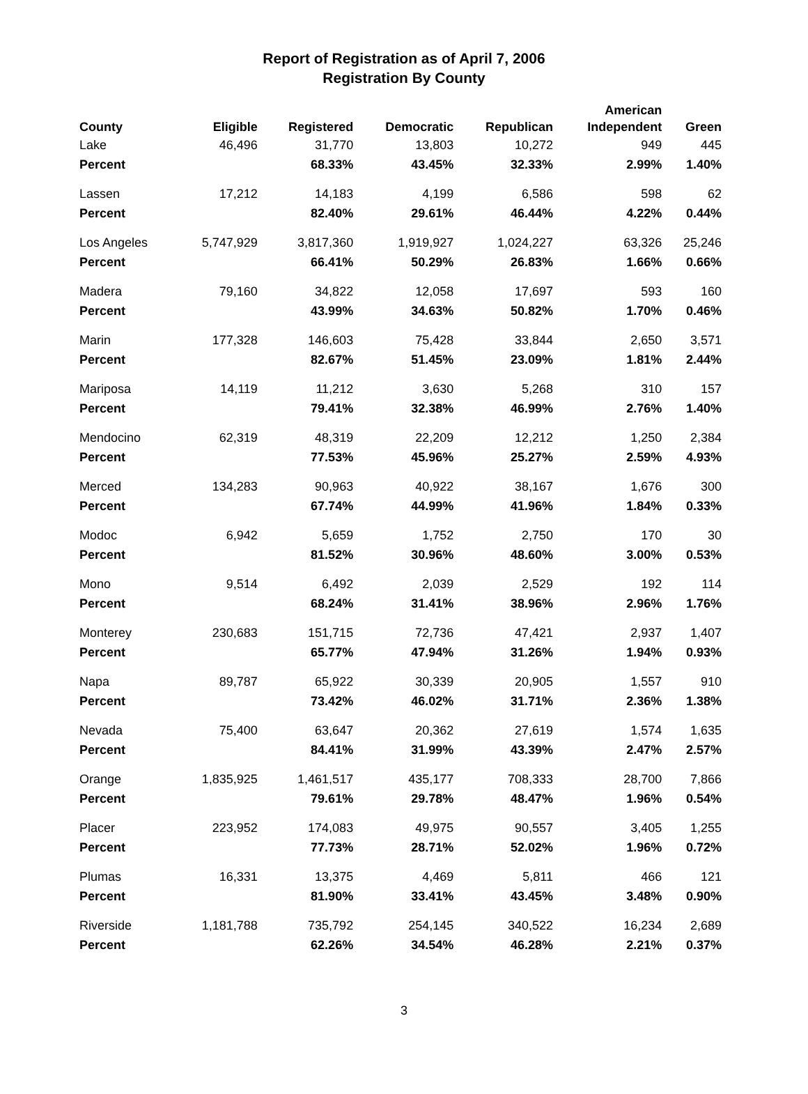Report of Registration as of April 7, 2006
Registration By County
| County | Eligible | Registered | Democratic | Republican | American Independent | Green |
| --- | --- | --- | --- | --- | --- | --- |
| Lake | 46,496 | 31,770 | 13,803 | 10,272 | 949 | 445 |
| Percent | | 68.33% | 43.45% | 32.33% | 2.99% | 1.40% |
| Lassen | 17,212 | 14,183 | 4,199 | 6,586 | 598 | 62 |
| Percent | | 82.40% | 29.61% | 46.44% | 4.22% | 0.44% |
| Los Angeles | 5,747,929 | 3,817,360 | 1,919,927 | 1,024,227 | 63,326 | 25,246 |
| Percent | | 66.41% | 50.29% | 26.83% | 1.66% | 0.66% |
| Madera | 79,160 | 34,822 | 12,058 | 17,697 | 593 | 160 |
| Percent | | 43.99% | 34.63% | 50.82% | 1.70% | 0.46% |
| Marin | 177,328 | 146,603 | 75,428 | 33,844 | 2,650 | 3,571 |
| Percent | | 82.67% | 51.45% | 23.09% | 1.81% | 2.44% |
| Mariposa | 14,119 | 11,212 | 3,630 | 5,268 | 310 | 157 |
| Percent | | 79.41% | 32.38% | 46.99% | 2.76% | 1.40% |
| Mendocino | 62,319 | 48,319 | 22,209 | 12,212 | 1,250 | 2,384 |
| Percent | | 77.53% | 45.96% | 25.27% | 2.59% | 4.93% |
| Merced | 134,283 | 90,963 | 40,922 | 38,167 | 1,676 | 300 |
| Percent | | 67.74% | 44.99% | 41.96% | 1.84% | 0.33% |
| Modoc | 6,942 | 5,659 | 1,752 | 2,750 | 170 | 30 |
| Percent | | 81.52% | 30.96% | 48.60% | 3.00% | 0.53% |
| Mono | 9,514 | 6,492 | 2,039 | 2,529 | 192 | 114 |
| Percent | | 68.24% | 31.41% | 38.96% | 2.96% | 1.76% |
| Monterey | 230,683 | 151,715 | 72,736 | 47,421 | 2,937 | 1,407 |
| Percent | | 65.77% | 47.94% | 31.26% | 1.94% | 0.93% |
| Napa | 89,787 | 65,922 | 30,339 | 20,905 | 1,557 | 910 |
| Percent | | 73.42% | 46.02% | 31.71% | 2.36% | 1.38% |
| Nevada | 75,400 | 63,647 | 20,362 | 27,619 | 1,574 | 1,635 |
| Percent | | 84.41% | 31.99% | 43.39% | 2.47% | 2.57% |
| Orange | 1,835,925 | 1,461,517 | 435,177 | 708,333 | 28,700 | 7,866 |
| Percent | | 79.61% | 29.78% | 48.47% | 1.96% | 0.54% |
| Placer | 223,952 | 174,083 | 49,975 | 90,557 | 3,405 | 1,255 |
| Percent | | 77.73% | 28.71% | 52.02% | 1.96% | 0.72% |
| Plumas | 16,331 | 13,375 | 4,469 | 5,811 | 466 | 121 |
| Percent | | 81.90% | 33.41% | 43.45% | 3.48% | 0.90% |
| Riverside | 1,181,788 | 735,792 | 254,145 | 340,522 | 16,234 | 2,689 |
| Percent | | 62.26% | 34.54% | 46.28% | 2.21% | 0.37% |
3